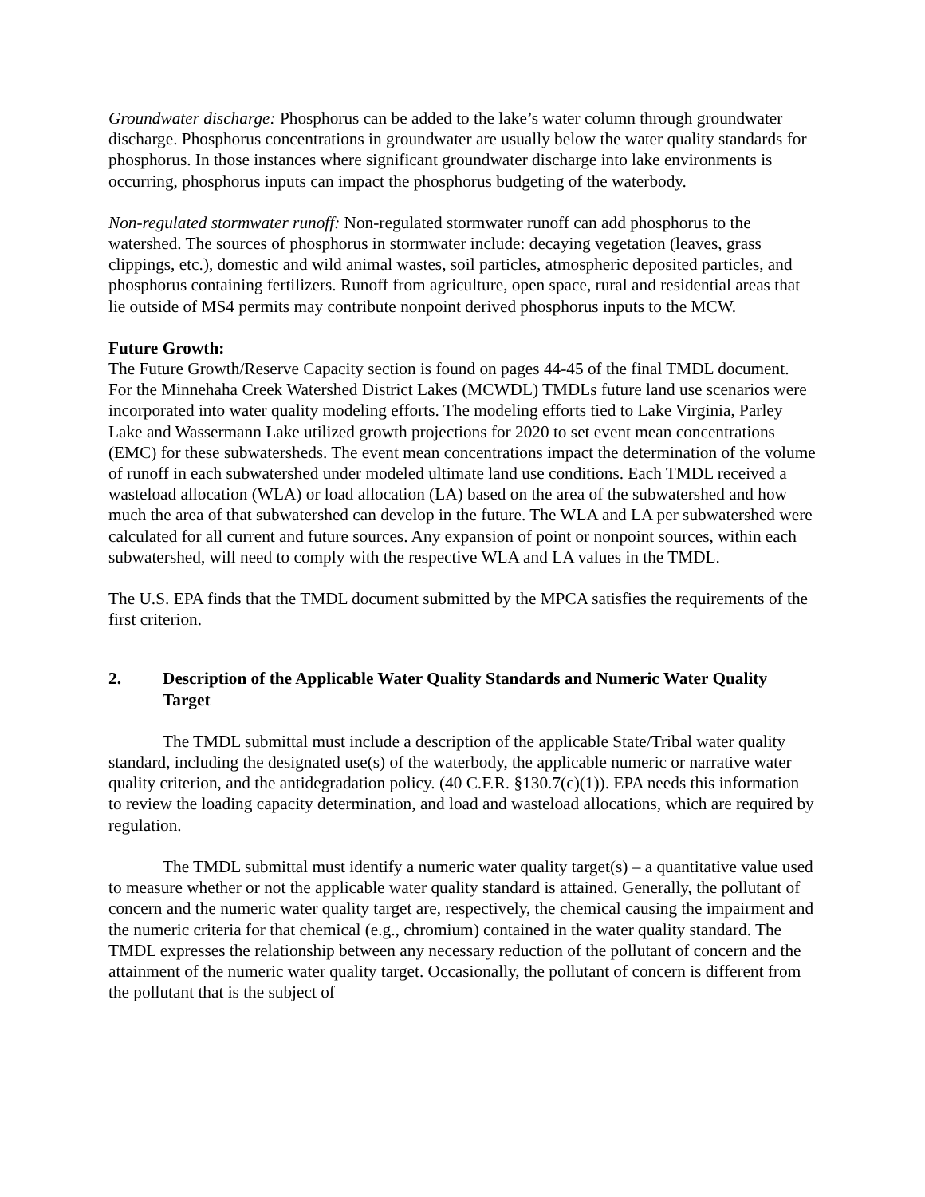Groundwater discharge: Phosphorus can be added to the lake’s water column through groundwater discharge. Phosphorus concentrations in groundwater are usually below the water quality standards for phosphorus. In those instances where significant groundwater discharge into lake environments is occurring, phosphorus inputs can impact the phosphorus budgeting of the waterbody.
Non-regulated stormwater runoff: Non-regulated stormwater runoff can add phosphorus to the watershed. The sources of phosphorus in stormwater include: decaying vegetation (leaves, grass clippings, etc.), domestic and wild animal wastes, soil particles, atmospheric deposited particles, and phosphorus containing fertilizers. Runoff from agriculture, open space, rural and residential areas that lie outside of MS4 permits may contribute nonpoint derived phosphorus inputs to the MCW.
Future Growth:
The Future Growth/Reserve Capacity section is found on pages 44-45 of the final TMDL document. For the Minnehaha Creek Watershed District Lakes (MCWDL) TMDLs future land use scenarios were incorporated into water quality modeling efforts. The modeling efforts tied to Lake Virginia, Parley Lake and Wassermann Lake utilized growth projections for 2020 to set event mean concentrations (EMC) for these subwatersheds. The event mean concentrations impact the determination of the volume of runoff in each subwatershed under modeled ultimate land use conditions. Each TMDL received a wasteload allocation (WLA) or load allocation (LA) based on the area of the subwatershed and how much the area of that subwatershed can develop in the future. The WLA and LA per subwatershed were calculated for all current and future sources. Any expansion of point or nonpoint sources, within each subwatershed, will need to comply with the respective WLA and LA values in the TMDL.
The U.S. EPA finds that the TMDL document submitted by the MPCA satisfies the requirements of the first criterion.
2. Description of the Applicable Water Quality Standards and Numeric Water Quality Target
The TMDL submittal must include a description of the applicable State/Tribal water quality standard, including the designated use(s) of the waterbody, the applicable numeric or narrative water quality criterion, and the antidegradation policy. (40 C.F.R. §130.7(c)(1)). EPA needs this information to review the loading capacity determination, and load and wasteload allocations, which are required by regulation.
The TMDL submittal must identify a numeric water quality target(s) – a quantitative value used to measure whether or not the applicable water quality standard is attained. Generally, the pollutant of concern and the numeric water quality target are, respectively, the chemical causing the impairment and the numeric criteria for that chemical (e.g., chromium) contained in the water quality standard. The TMDL expresses the relationship between any necessary reduction of the pollutant of concern and the attainment of the numeric water quality target. Occasionally, the pollutant of concern is different from the pollutant that is the subject of